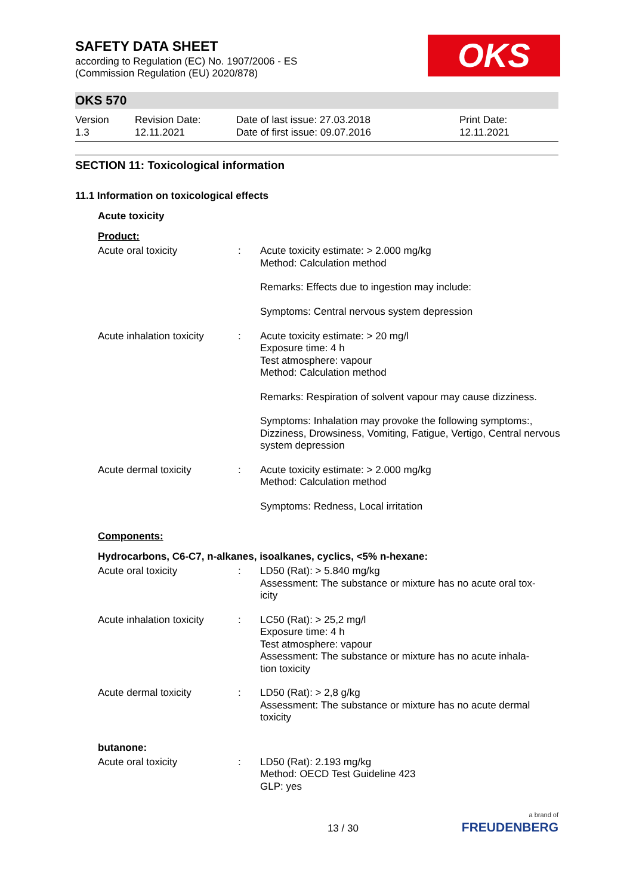SAFETY DATA SHEET
according to Regulation (EC) No. 1907/2006 - ES
(Commission Regulation (EU) 2020/878)
OKS
OKS 570
Version
1.3
Revision Date:
12.11.2021
Date of last issue: 27.03.2018
Date of first issue: 09.07.2016
Print Date:
12.11.2021
SECTION 11: Toxicological information
11.1 Information on toxicological effects
Acute toxicity
Product:
| Acute oral toxicity | : | Acute toxicity estimate: > 2.000 mg/kg Method: Calculation method |
| | | Remarks: Effects due to ingestion may include: |
| | | Symptoms: Central nervous system depression |
| Acute inhalation toxicity | : | Acute toxicity estimate: > 20 mg/l Exposure time: 4 h Test atmosphere: vapour Method: Calculation method |
| | | Remarks: Respiration of solvent vapour may cause dizziness. |
| | | Symptoms: Inhalation may provoke the following symptoms:, Dizziness, Drowsiness, Vomiting, Fatigue, Vertigo, Central nervous system depression |
| Acute dermal toxicity | : | Acute toxicity estimate: > 2.000 mg/kg Method: Calculation method |
| | | Symptoms: Redness, Local irritation |
Components:
Hydrocarbons, C6-C7, n-alkanes, isoalkanes, cyclics, <5% n-hexane:
| Acute oral toxicity | : | LD50 (Rat): > 5.840 mg/kg Assessment: The substance or mixture has no acute oral tox- icity |
| Acute inhalation toxicity | : | LC50 (Rat): > 25,2 mg/l Exposure time: 4 h Test atmosphere: vapour Assessment: The substance or mixture has no acute inhala- tion toxicity |
| Acute dermal toxicity | : | LD50 (Rat): > 2,8 g/kg Assessment: The substance or mixture has no acute dermal toxicity |
butanone:
| Acute oral toxicity | : | LD50 (Rat): 2.193 mg/kg Method: OECD Test Guideline 423 GLP: yes |
13 / 30
a brand of
FREUDENBERG